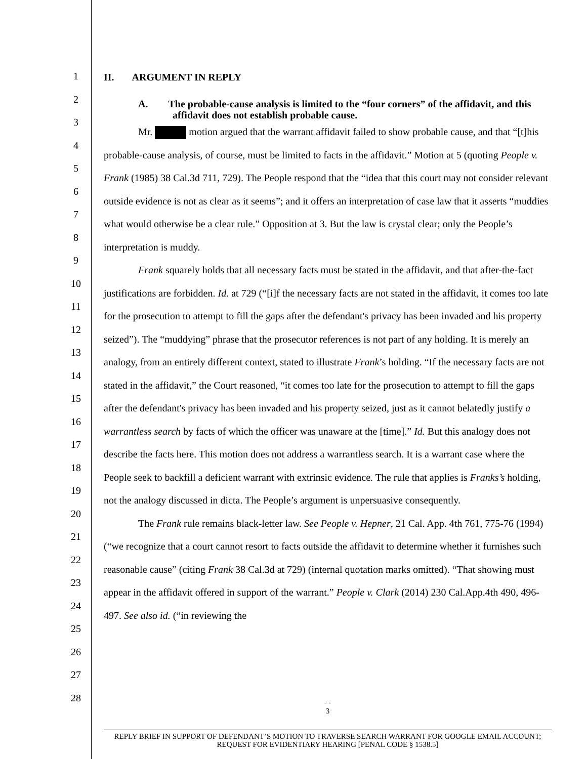1
2
3
4
5
6
7
8
9
10
11
12
13
14
15
16
17
18
19
20
21
22
23
24
25
26
27
28
II. ARGUMENT IN REPLY
A. The probable-cause analysis is limited to the “four corners” of the affidavit, and this affidavit does not establish probable cause.
Mr. motion argued that the warrant affidavit failed to show probable cause, and that “[t]his probable-cause analysis, of course, must be limited to facts in the affidavit.” Motion at 5 (quoting People v. Frank (1985) 38 Cal.3d 711, 729). The People respond that the “idea that this court may not consider relevant outside evidence is not as clear as it seems”; and it offers an interpretation of case law that it asserts “muddies what would otherwise be a clear rule.” Opposition at 3. But the law is crystal clear; only the People’s interpretation is muddy.
Frank squarely holds that all necessary facts must be stated in the affidavit, and that after-the-fact justifications are forbidden. Id. at 729 (“[i]f the necessary facts are not stated in the affidavit, it comes too late for the prosecution to attempt to fill the gaps after the defendant's privacy has been invaded and his property seized”). The “muddying” phrase that the prosecutor references is not part of any holding. It is merely an analogy, from an entirely different context, stated to illustrate Frank’s holding. “If the necessary facts are not stated in the affidavit,” the Court reasoned, “it comes too late for the prosecution to attempt to fill the gaps after the defendant's privacy has been invaded and his property seized, just as it cannot belatedly justify a warrantless search by facts of which the officer was unaware at the [time].” Id. But this analogy does not describe the facts here. This motion does not address a warrantless search. It is a warrant case where the People seek to backfill a deficient warrant with extrinsic evidence. The rule that applies is Franks’s holding, not the analogy discussed in dicta. The People’s argument is unpersuasive consequently.
The Frank rule remains black-letter law. See People v. Hepner, 21 Cal. App. 4th 761, 775-76 (1994) (“we recognize that a court cannot resort to facts outside the affidavit to determine whether it furnishes such reasonable cause” (citing Frank 38 Cal.3d at 729) (internal quotation marks omitted). “That showing must appear in the affidavit offered in support of the warrant.” People v. Clark (2014) 230 Cal.App.4th 490, 496-497. See also id. (“in reviewing the
- -
3
REPLY BRIEF IN SUPPORT OF DEFENDANT’S MOTION TO TRAVERSE SEARCH WARRANT FOR GOOGLE EMAIL ACCOUNT;
REQUEST FOR EVIDENTIARY HEARING [PENAL CODE § 1538.5]